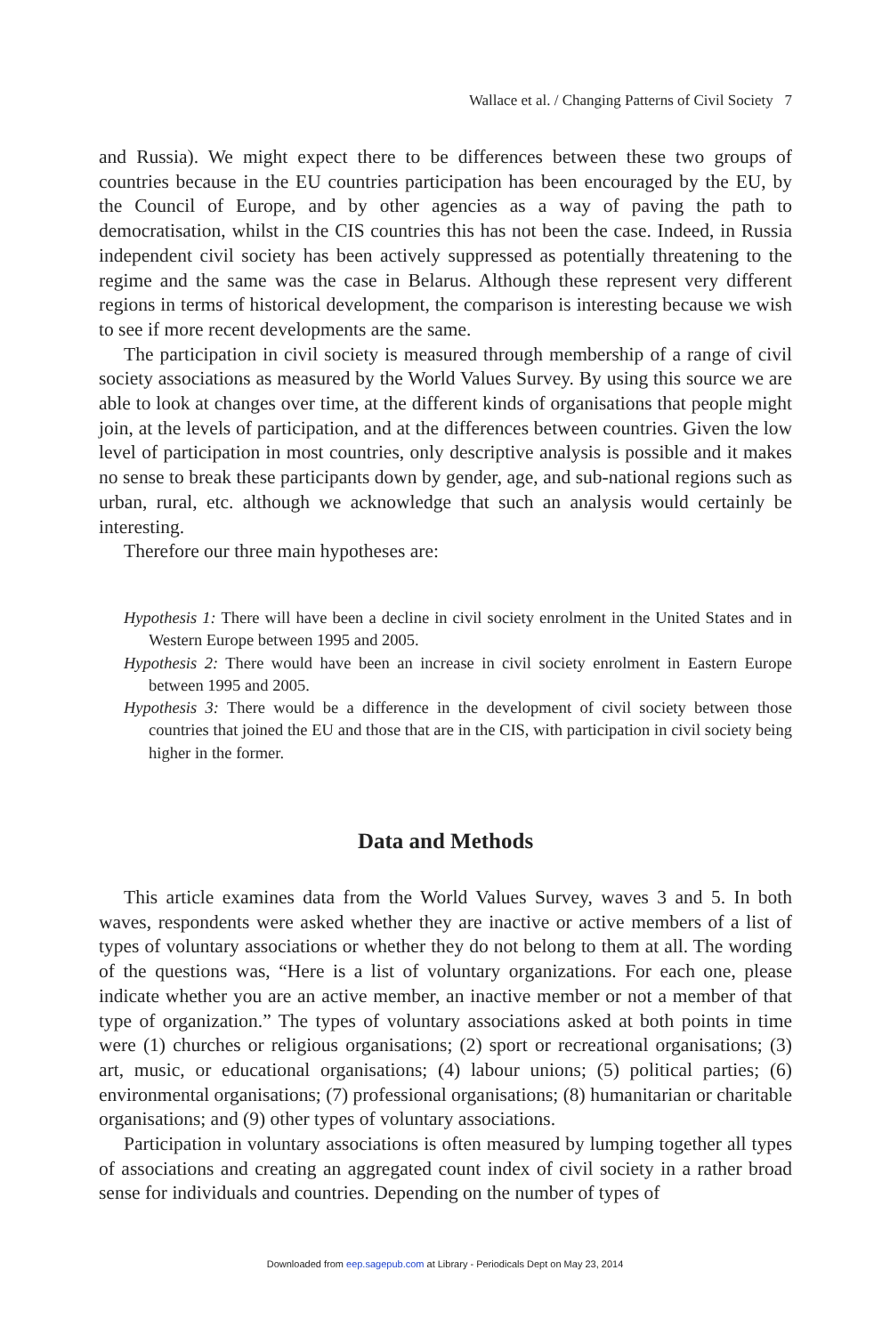Wallace et al. / Changing Patterns of Civil Society 7
and Russia). We might expect there to be differences between these two groups of countries because in the EU countries participation has been encouraged by the EU, by the Council of Europe, and by other agencies as a way of paving the path to democratisation, whilst in the CIS countries this has not been the case. Indeed, in Russia independent civil society has been actively suppressed as potentially threatening to the regime and the same was the case in Belarus. Although these represent very different regions in terms of historical development, the comparison is interesting because we wish to see if more recent developments are the same.
The participation in civil society is measured through membership of a range of civil society associations as measured by the World Values Survey. By using this source we are able to look at changes over time, at the different kinds of organisations that people might join, at the levels of participation, and at the differences between countries. Given the low level of participation in most countries, only descriptive analysis is possible and it makes no sense to break these participants down by gender, age, and sub-national regions such as urban, rural, etc. although we acknowledge that such an analysis would certainly be interesting.
Therefore our three main hypotheses are:
Hypothesis 1: There will have been a decline in civil society enrolment in the United States and in Western Europe between 1995 and 2005.
Hypothesis 2: There would have been an increase in civil society enrolment in Eastern Europe between 1995 and 2005.
Hypothesis 3: There would be a difference in the development of civil society between those countries that joined the EU and those that are in the CIS, with participation in civil society being higher in the former.
Data and Methods
This article examines data from the World Values Survey, waves 3 and 5. In both waves, respondents were asked whether they are inactive or active members of a list of types of voluntary associations or whether they do not belong to them at all. The wording of the questions was, “Here is a list of voluntary organizations. For each one, please indicate whether you are an active member, an inactive member or not a member of that type of organization.” The types of voluntary associations asked at both points in time were (1) churches or religious organisations; (2) sport or recreational organisations; (3) art, music, or educational organisations; (4) labour unions; (5) political parties; (6) environmental organisations; (7) professional organisations; (8) humanitarian or charitable organisations; and (9) other types of voluntary associations.
Participation in voluntary associations is often measured by lumping together all types of associations and creating an aggregated count index of civil society in a rather broad sense for individuals and countries. Depending on the number of types of
Downloaded from eep.sagepub.com at Library - Periodicals Dept on May 23, 2014